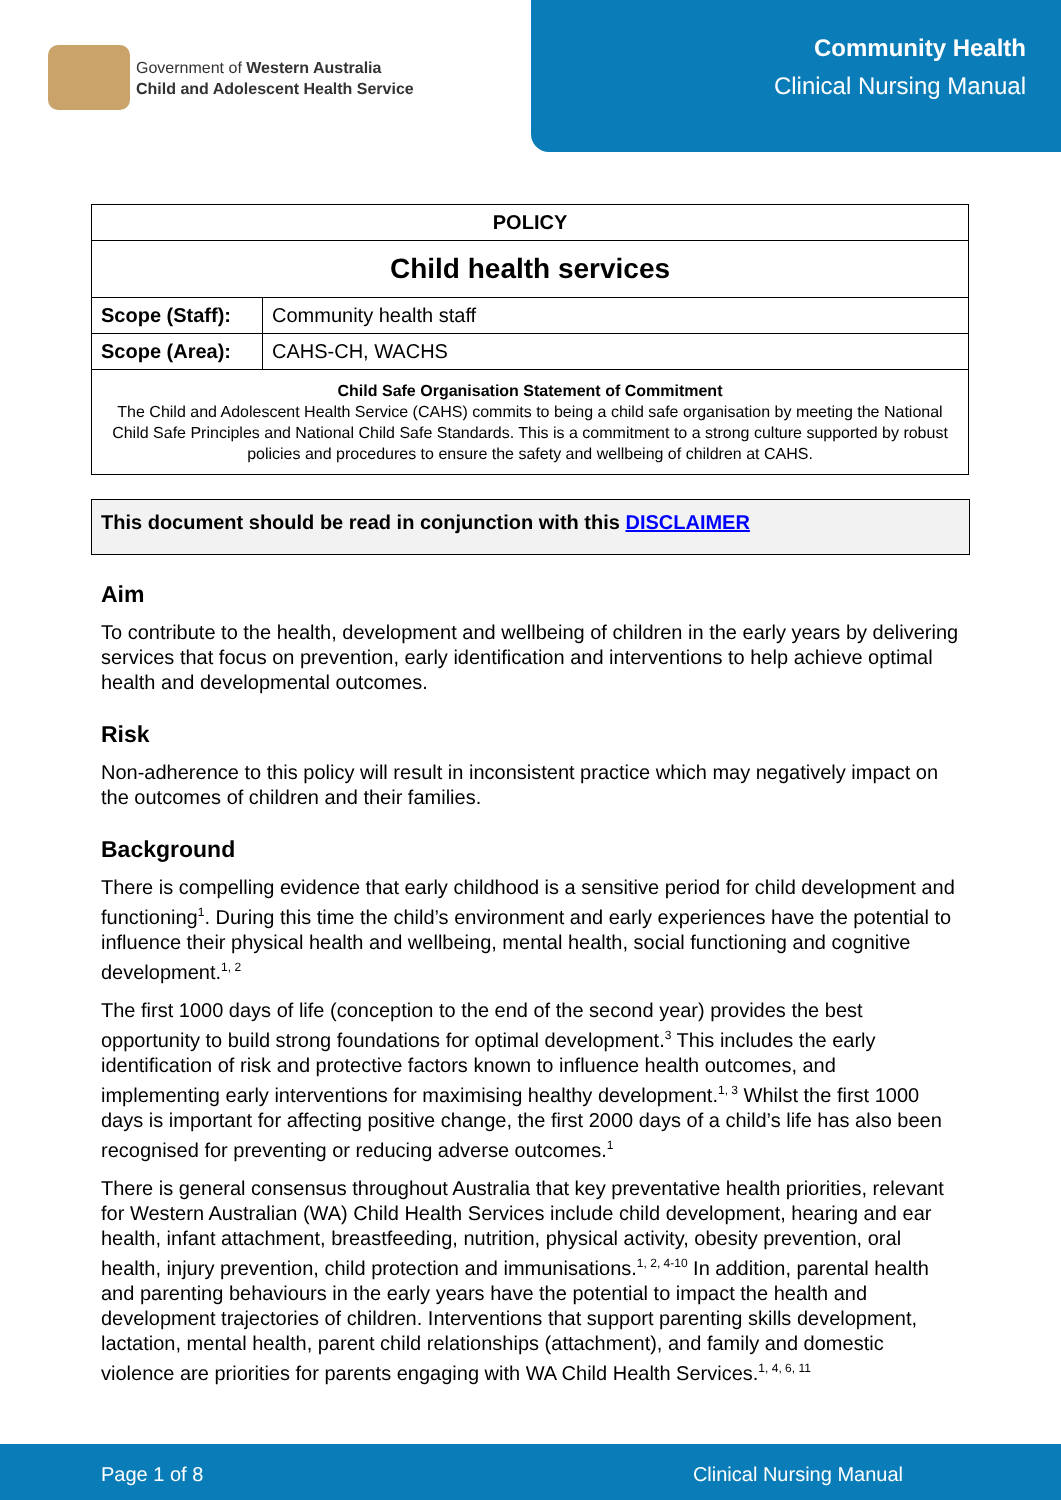Government of Western Australia
Child and Adolescent Health Service
Community Health
Clinical Nursing Manual
| POLICY | |
| Child health services | |
| Scope (Staff): | Community health staff |
| Scope (Area): | CAHS-CH, WACHS |
| Child Safe Organisation Statement of Commitment The Child and Adolescent Health Service (CAHS) commits to being a child safe organisation by meeting the National Child Safe Principles and National Child Safe Standards. This is a commitment to a strong culture supported by robust policies and procedures to ensure the safety and wellbeing of children at CAHS. | |
This document should be read in conjunction with this DISCLAIMER
Aim
To contribute to the health, development and wellbeing of children in the early years by delivering services that focus on prevention, early identification and interventions to help achieve optimal health and developmental outcomes.
Risk
Non-adherence to this policy will result in inconsistent practice which may negatively impact on the outcomes of children and their families.
Background
There is compelling evidence that early childhood is a sensitive period for child development and functioning<sup>1</sup>. During this time the child’s environment and early experiences have the potential to influence their physical health and wellbeing, mental health, social functioning and cognitive development.<sup>1, 2</sup>
The first 1000 days of life (conception to the end of the second year) provides the best opportunity to build strong foundations for optimal development.<sup>3</sup> This includes the early identification of risk and protective factors known to influence health outcomes, and implementing early interventions for maximising healthy development.<sup>1, 3</sup> Whilst the first 1000 days is important for affecting positive change, the first 2000 days of a child’s life has also been recognised for preventing or reducing adverse outcomes.<sup>1</sup>
There is general consensus throughout Australia that key preventative health priorities, relevant for Western Australian (WA) Child Health Services include child development, hearing and ear health, infant attachment, breastfeeding, nutrition, physical activity, obesity prevention, oral health, injury prevention, child protection and immunisations.<sup>1, 2, 4-10</sup> In addition, parental health and parenting behaviours in the early years have the potential to impact the health and development trajectories of children. Interventions that support parenting skills development, lactation, mental health, parent child relationships (attachment), and family and domestic violence are priorities for parents engaging with WA Child Health Services.<sup>1, 4, 6, 11</sup>
Page 1 of 8 Clinical Nursing Manual